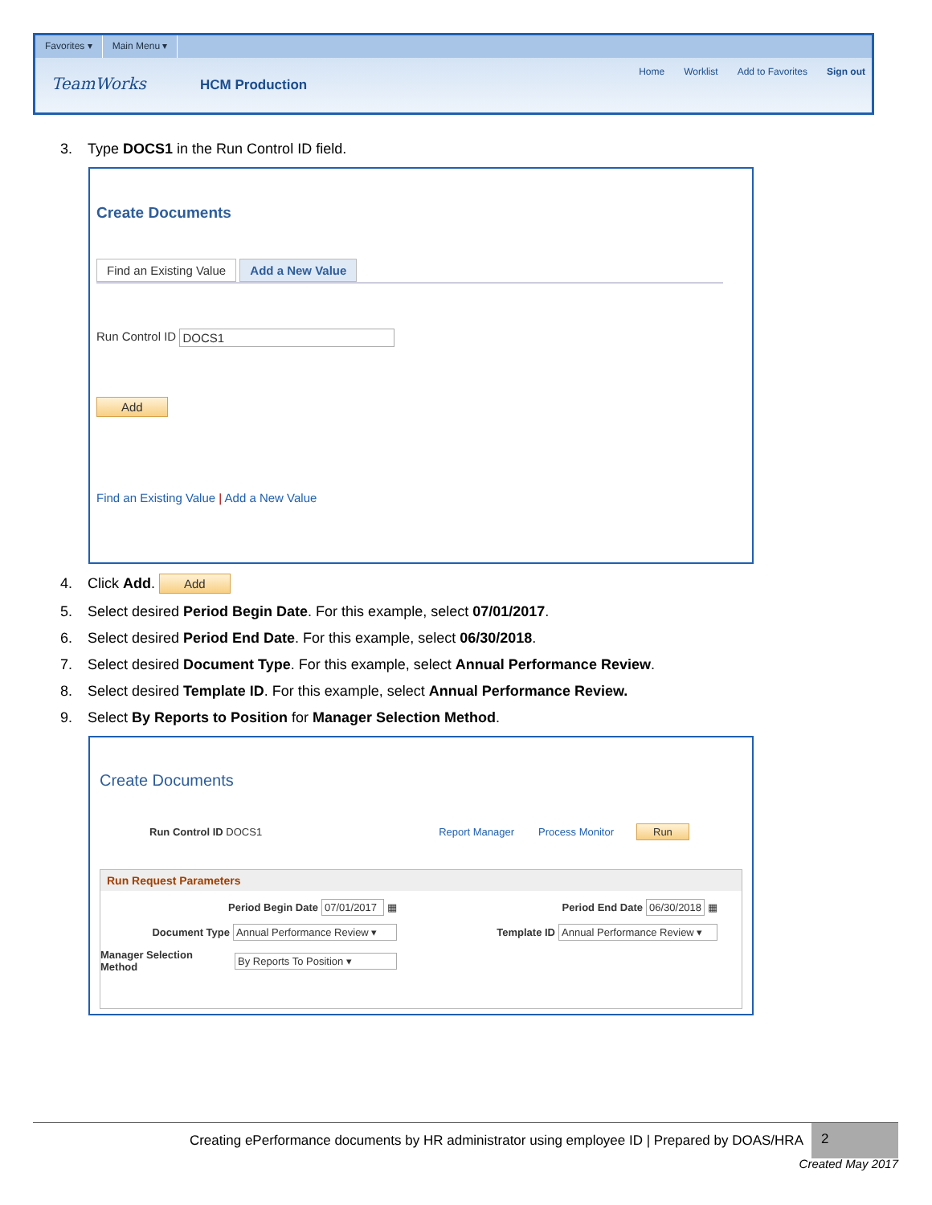Favorites ▾ Main Menu ▾
TeamWorks HCM Production
Home Worklist Add to Favorites Sign out
3. Type DOCS1 in the Run Control ID field.
Create Documents
Find an Existing Value Add a New Value
Run Control ID DOCS1
Add
Find an Existing Value | Add a New Value
4. Click Add. Add
5. Select desired Period Begin Date. For this example, select 07/01/2017.
6. Select desired Period End Date. For this example, select 06/30/2018.
7. Select desired Document Type. For this example, select Annual Performance Review.
8. Select desired Template ID. For this example, select Annual Performance Review.
9. Select By Reports to Position for Manager Selection Method.
Create Documents
Run Control ID DOCS1 Report Manager Process Monitor Run
Run Request Parameters
Period Begin Date 07/01/2017 ▦ Period End Date 06/30/2018 ▦
Document Type Annual Performance Review ▾
Template ID Annual Performance Review ▾
Manager Selection Method By Reports To Position ▾
Creating ePerformance documents by HR administrator using employee ID | Prepared by DOAS/HRA 2
Created May 2017